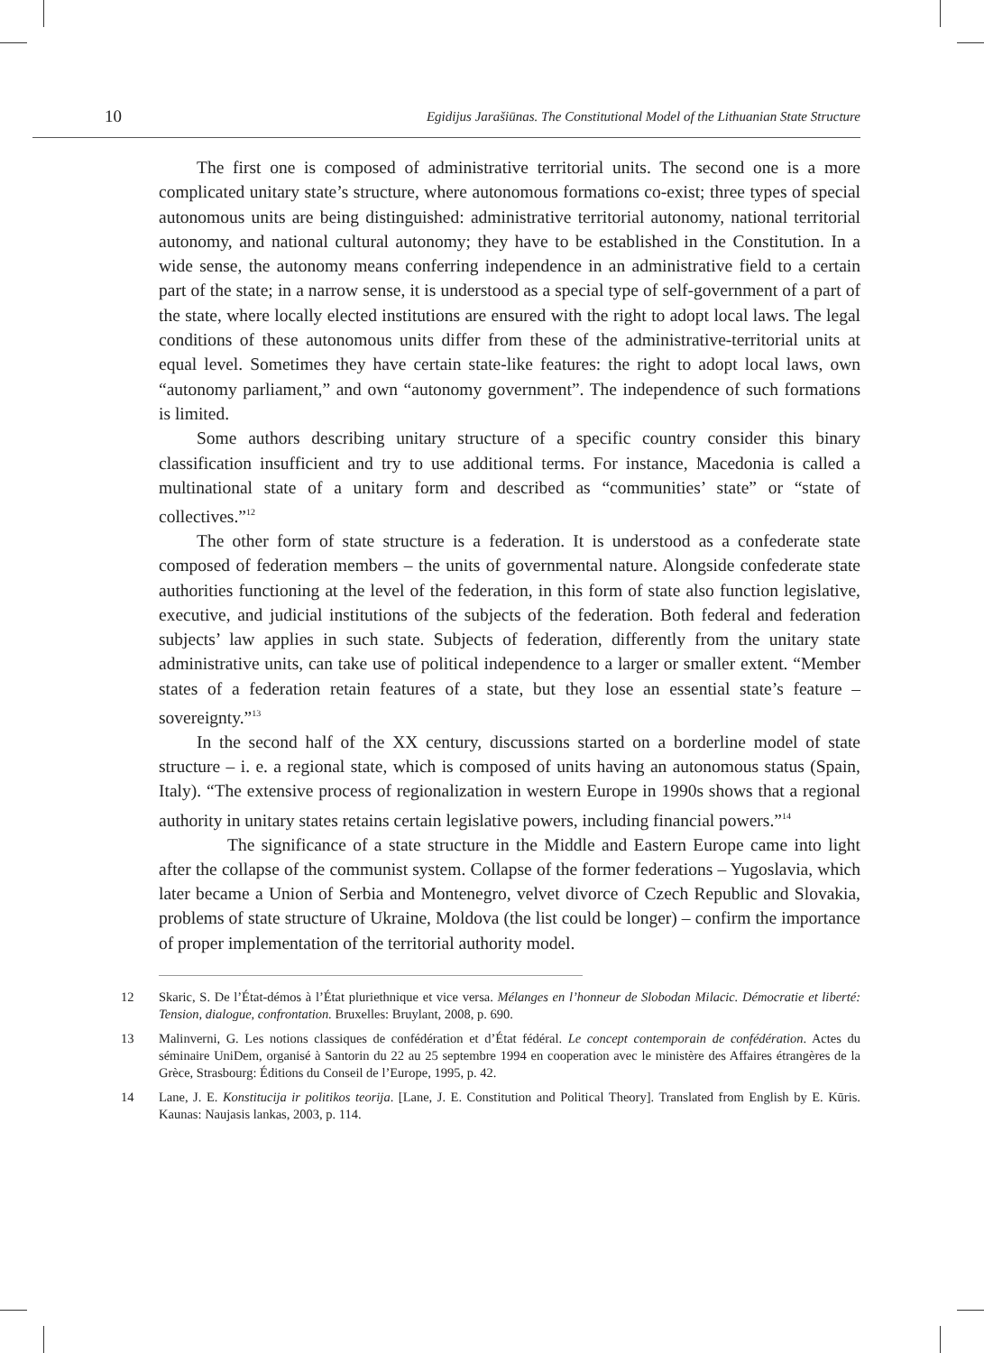10 Egidijus Jarašiūnas. The Constitutional Model of the Lithuanian State Structure
The first one is composed of administrative territorial units. The second one is a more complicated unitary state’s structure, where autonomous formations co-exist; three types of special autonomous units are being distinguished: administrative territorial autonomy, national territorial autonomy, and national cultural autonomy; they have to be established in the Constitution. In a wide sense, the autonomy means conferring independence in an administrative field to a certain part of the state; in a narrow sense, it is understood as a special type of self-government of a part of the state, where locally elected institutions are ensured with the right to adopt local laws. The legal conditions of these autonomous units differ from these of the administrative-territorial units at equal level. Sometimes they have certain state-like features: the right to adopt local laws, own “autonomy parliament,” and own “autonomy government”. The independence of such formations is limited.
Some authors describing unitary structure of a specific country consider this binary classification insufficient and try to use additional terms. For instance, Macedonia is called a multinational state of a unitary form and described as “communities’ state” or “state of collectives.”<sup>12</sup>
The other form of state structure is a federation. It is understood as a confederate state composed of federation members – the units of governmental nature. Alongside confederate state authorities functioning at the level of the federation, in this form of state also function legislative, executive, and judicial institutions of the subjects of the federation. Both federal and federation subjects’ law applies in such state. Subjects of federation, differently from the unitary state administrative units, can take use of political independence to a larger or smaller extent. “Member states of a federation retain features of a state, but they lose an essential state’s feature – sovereignty.”<sup>13</sup>
In the second half of the XX century, discussions started on a borderline model of state structure – i. e. a regional state, which is composed of units having an autonomous status (Spain, Italy). “The extensive process of regionalization in western Europe in 1990s shows that a regional authority in unitary states retains certain legislative powers, including financial powers.”<sup>14</sup>
The significance of a state structure in the Middle and Eastern Europe came into light after the collapse of the communist system. Collapse of the former federations – Yugoslavia, which later became a Union of Serbia and Montenegro, velvet divorce of Czech Republic and Slovakia, problems of state structure of Ukraine, Moldova (the list could be longer) – confirm the importance of proper implementation of the territorial authority model.
12 Skaric, S. De l’État-démos à l’État pluriethnique et vice versa. Mélanges en l’honneur de Slobodan Milacic. Démocratie et liberté: Tension, dialogue, confrontation. Bruxelles: Bruylant, 2008, p. 690.
13 Malinverni, G. Les notions classiques de confédération et d’État fédéral. Le concept contemporain de confédération. Actes du séminaire UniDem, organisé à Santorin du 22 au 25 septembre 1994 en cooperation avec le ministère des Affaires étrangères de la Grèce, Strasbourg: Éditions du Conseil de l’Europe, 1995, p. 42.
14 Lane, J. E. Konstitucija ir politikos teorija. [Lane, J. E. Constitution and Political Theory]. Translated from English by E. Kūris. Kaunas: Naujasis lankas, 2003, p. 114.